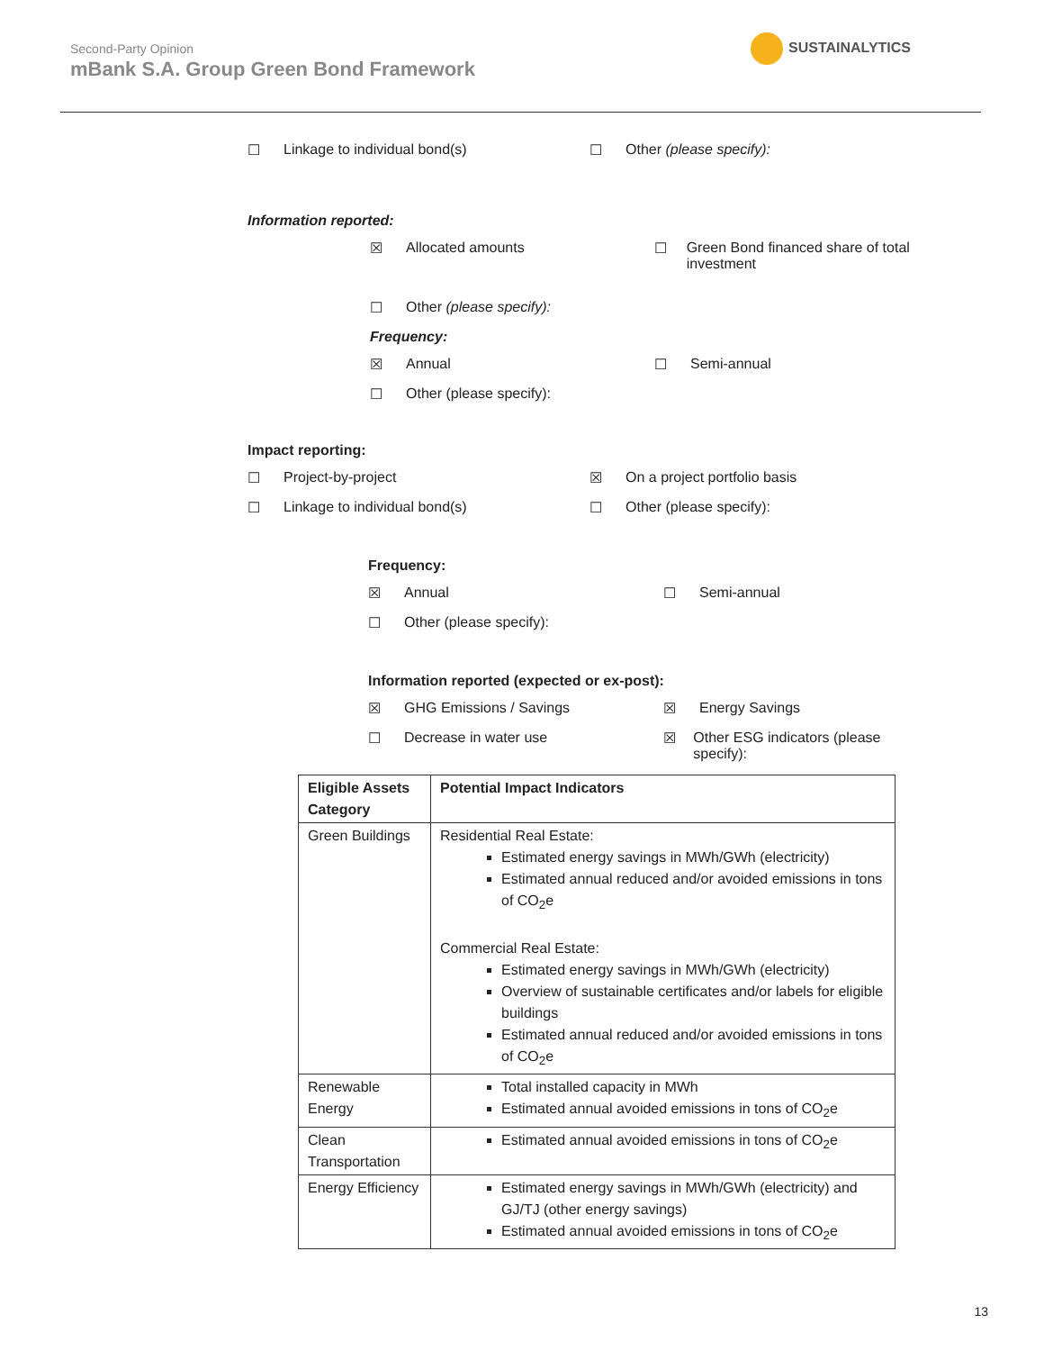Second-Party Opinion
mBank S.A. Group Green Bond Framework
SUSTAINALYTICS
☐ Linkage to individual bond(s) ☐ Other (please specify):
Information reported:
☒ Allocated amounts ☐ Green Bond financed share of total investment
☐ Other (please specify):
Frequency:
☒ Annual ☐ Semi-annual
☐ Other (please specify):
Impact reporting:
☐ Project-by-project ☒ On a project portfolio basis
☐ Linkage to individual bond(s) ☐ Other (please specify):
Frequency:
☒ Annual ☐ Semi-annual
☐ Other (please specify):
Information reported (expected or ex-post):
☒ GHG Emissions / Savings ☒ Energy Savings
☐ Decrease in water use ☒ Other ESG indicators (please specify):
| Eligible Assets Category | Potential Impact Indicators |
| --- | --- |
| Green Buildings | Residential Real Estate: Estimated energy savings in MWh/GWh (electricity) Estimated annual reduced and/or avoided emissions in tons of CO<sub>2</sub>e Commercial Real Estate: Estimated energy savings in MWh/GWh (electricity) Overview of sustainable certificates and/or labels for eligible buildings Estimated annual reduced and/or avoided emissions in tons of CO<sub>2</sub>e |
| Renewable Energy | Total installed capacity in MWh Estimated annual avoided emissions in tons of CO<sub>2</sub>e |
| Clean Transportation | Estimated annual avoided emissions in tons of CO<sub>2</sub>e |
| Energy Efficiency | Estimated energy savings in MWh/GWh (electricity) and GJ/TJ (other energy savings) Estimated annual avoided emissions in tons of CO<sub>2</sub>e |
13